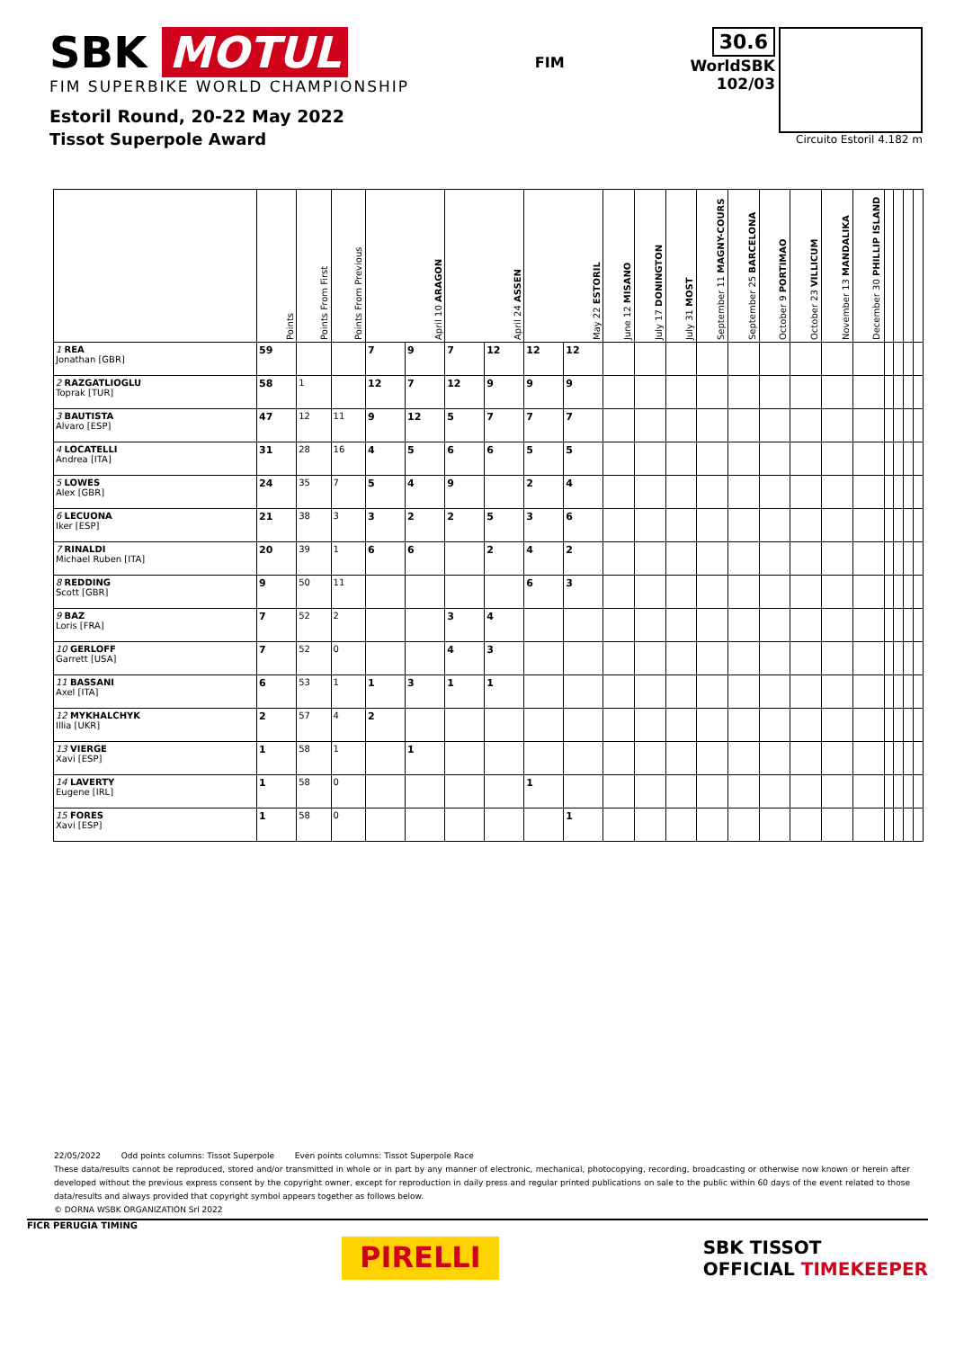SBK MOTUL
FIM SUPERBIKE WORLD CHAMPIONSHIP
Estoril Round, 20-22 May 2022
Tissot Superpole Award
FIM
30.6
WorldSBK
102/03
Circuito Estoril 4.182 m
| | Points | Points From First | Points From Previous | April 10 ARAGON | | April 24 ASSEN | | May 22 ESTORIL | | June 12 MISANO | July 17 DONINGTON | July 31 MOST | September 11 MAGNY-COURS | September 25 BARCELONA | October 9 PORTIMAO | October 23 VILLICUM | November 13 MANDALIKA | December 30 PHILLIP ISLAND | | | | |
| --- | --- | --- | --- | --- | --- | --- | --- | --- | --- | --- | --- | --- | --- | --- | --- | --- | --- | --- | --- | --- | --- | --- |
| 1 REA Jonathan [GBR] | 59 | | | 7 | 9 | 7 | 12 | 12 | 12 | | | | | | | | | | | | | |
| 2 RAZGATLIOGLU Toprak [TUR] | 58 | 1 | | 12 | 7 | 12 | 9 | 9 | 9 | | | | | | | | | | | | | |
| 3 BAUTISTA Alvaro [ESP] | 47 | 12 | 11 | 9 | 12 | 5 | 7 | 7 | 7 | | | | | | | | | | | | | |
| 4 LOCATELLI Andrea [ITA] | 31 | 28 | 16 | 4 | 5 | 6 | 6 | 5 | 5 | | | | | | | | | | | | | |
| 5 LOWES Alex [GBR] | 24 | 35 | 7 | 5 | 4 | 9 | | 2 | 4 | | | | | | | | | | | | | |
| 6 LECUONA Iker [ESP] | 21 | 38 | 3 | 3 | 2 | 2 | 5 | 3 | 6 | | | | | | | | | | | | | |
| 7 RINALDI Michael Ruben [ITA] | 20 | 39 | 1 | 6 | 6 | | 2 | 4 | 2 | | | | | | | | | | | | | |
| 8 REDDING Scott [GBR] | 9 | 50 | 11 | | | | | 6 | 3 | | | | | | | | | | | | | |
| 9 BAZ Loris [FRA] | 7 | 52 | 2 | | | 3 | 4 | | | | | | | | | | | | | | | |
| 10 GERLOFF Garrett [USA] | 7 | 52 | 0 | | | 4 | 3 | | | | | | | | | | | | | | | |
| 11 BASSANI Axel [ITA] | 6 | 53 | 1 | 1 | 3 | 1 | 1 | | | | | | | | | | | | | | | |
| 12 MYKHALCHYK Illia [UKR] | 2 | 57 | 4 | 2 | | | | | | | | | | | | | | | | | | |
| 13 VIERGE Xavi [ESP] | 1 | 58 | 1 | | 1 | | | | | | | | | | | | | | | | | |
| 14 LAVERTY Eugene [IRL] | 1 | 58 | 0 | | | | | 1 | | | | | | | | | | | | | | |
| 15 FORES Xavi [ESP] | 1 | 58 | 0 | | | | | | 1 | | | | | | | | | | | | | |
22/05/2022 Odd points columns: Tissot Superpole Even points columns: Tissot Superpole Race
These data/results cannot be reproduced, stored and/or transmitted in whole or in part by any manner of electronic, mechanical, photocopying, recording, broadcasting or otherwise now known or herein after developed without the previous express consent by the copyright owner, except for reproduction in daily press and regular printed publications on sale to the public within 60 days of the event related to those data/results and always provided that copyright symbol appears together as follows below.
© DORNA WSBK ORGANIZATION Srl 2022
FICR PERUGIA TIMING
PIRELLI
SBK TISSOT
OFFICIAL TIMEKEEPER